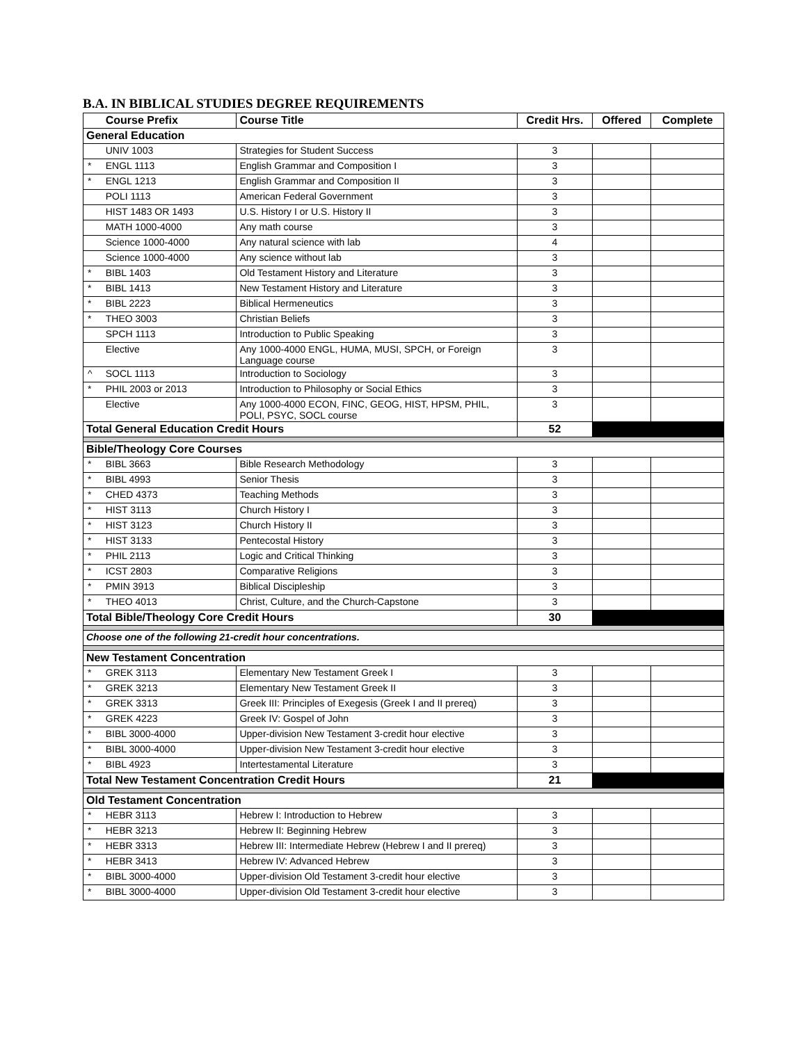B.A. IN BIBLICAL STUDIES DEGREE REQUIREMENTS
| | Course Prefix | Course Title | Credit Hrs. | Offered | Complete |
| --- | --- | --- | --- | --- | --- |
| General Education | | | | | |
| | UNIV 1003 | Strategies for Student Success | 3 | | |
| * | ENGL 1113 | English Grammar and Composition I | 3 | | |
| * | ENGL 1213 | English Grammar and Composition II | 3 | | |
| | POLI 1113 | American Federal Government | 3 | | |
| | HIST 1483 OR 1493 | U.S. History I or U.S. History II | 3 | | |
| | MATH 1000-4000 | Any math course | 3 | | |
| | Science 1000-4000 | Any natural science with lab | 4 | | |
| | Science 1000-4000 | Any science without lab | 3 | | |
| * | BIBL 1403 | Old Testament History and Literature | 3 | | |
| * | BIBL 1413 | New Testament History and Literature | 3 | | |
| * | BIBL 2223 | Biblical Hermeneutics | 3 | | |
| * | THEO 3003 | Christian Beliefs | 3 | | |
| | SPCH 1113 | Introduction to Public Speaking | 3 | | |
| | Elective | Any 1000-4000 ENGL, HUMA, MUSI, SPCH, or Foreign Language course | 3 | | |
| ^ | SOCL 1113 | Introduction to Sociology | 3 | | |
| * | PHIL 2003 or 2013 | Introduction to Philosophy or Social Ethics | 3 | | |
| | Elective | Any 1000-4000 ECON, FINC, GEOG, HIST, HPSM, PHIL, POLI, PSYC, SOCL course | 3 | | |
| Total General Education Credit Hours | | | 52 | | |
| Bible/Theology Core Courses | | | | | |
| * | BIBL 3663 | Bible Research Methodology | 3 | | |
| * | BIBL 4993 | Senior Thesis | 3 | | |
| * | CHED 4373 | Teaching Methods | 3 | | |
| * | HIST 3113 | Church History I | 3 | | |
| * | HIST 3123 | Church History II | 3 | | |
| * | HIST 3133 | Pentecostal History | 3 | | |
| * | PHIL 2113 | Logic and Critical Thinking | 3 | | |
| * | ICST 2803 | Comparative Religions | 3 | | |
| * | PMIN 3913 | Biblical Discipleship | 3 | | |
| * | THEO 4013 | Christ, Culture, and the Church-Capstone | 3 | | |
| Total Bible/Theology Core Credit Hours | | | 30 | | |
| Choose one of the following 21-credit hour concentrations. | | | | | |
| New Testament Concentration | | | | | |
| * | GREK 3113 | Elementary New Testament Greek I | 3 | | |
| * | GREK 3213 | Elementary New Testament Greek II | 3 | | |
| * | GREK 3313 | Greek III: Principles of Exegesis (Greek I and II prereq) | 3 | | |
| * | GREK 4223 | Greek IV: Gospel of John | 3 | | |
| * | BIBL 3000-4000 | Upper-division New Testament 3-credit hour elective | 3 | | |
| * | BIBL 3000-4000 | Upper-division New Testament 3-credit hour elective | 3 | | |
| * | BIBL 4923 | Intertestamental Literature | 3 | | |
| Total New Testament Concentration Credit Hours | | | 21 | | |
| Old Testament Concentration | | | | | |
| * | HEBR 3113 | Hebrew I: Introduction to Hebrew | 3 | | |
| * | HEBR 3213 | Hebrew II: Beginning Hebrew | 3 | | |
| * | HEBR 3313 | Hebrew III: Intermediate Hebrew (Hebrew I and II prereq) | 3 | | |
| * | HEBR 3413 | Hebrew IV: Advanced Hebrew | 3 | | |
| * | BIBL 3000-4000 | Upper-division Old Testament 3-credit hour elective | 3 | | |
| * | BIBL 3000-4000 | Upper-division Old Testament 3-credit hour elective | 3 | | |